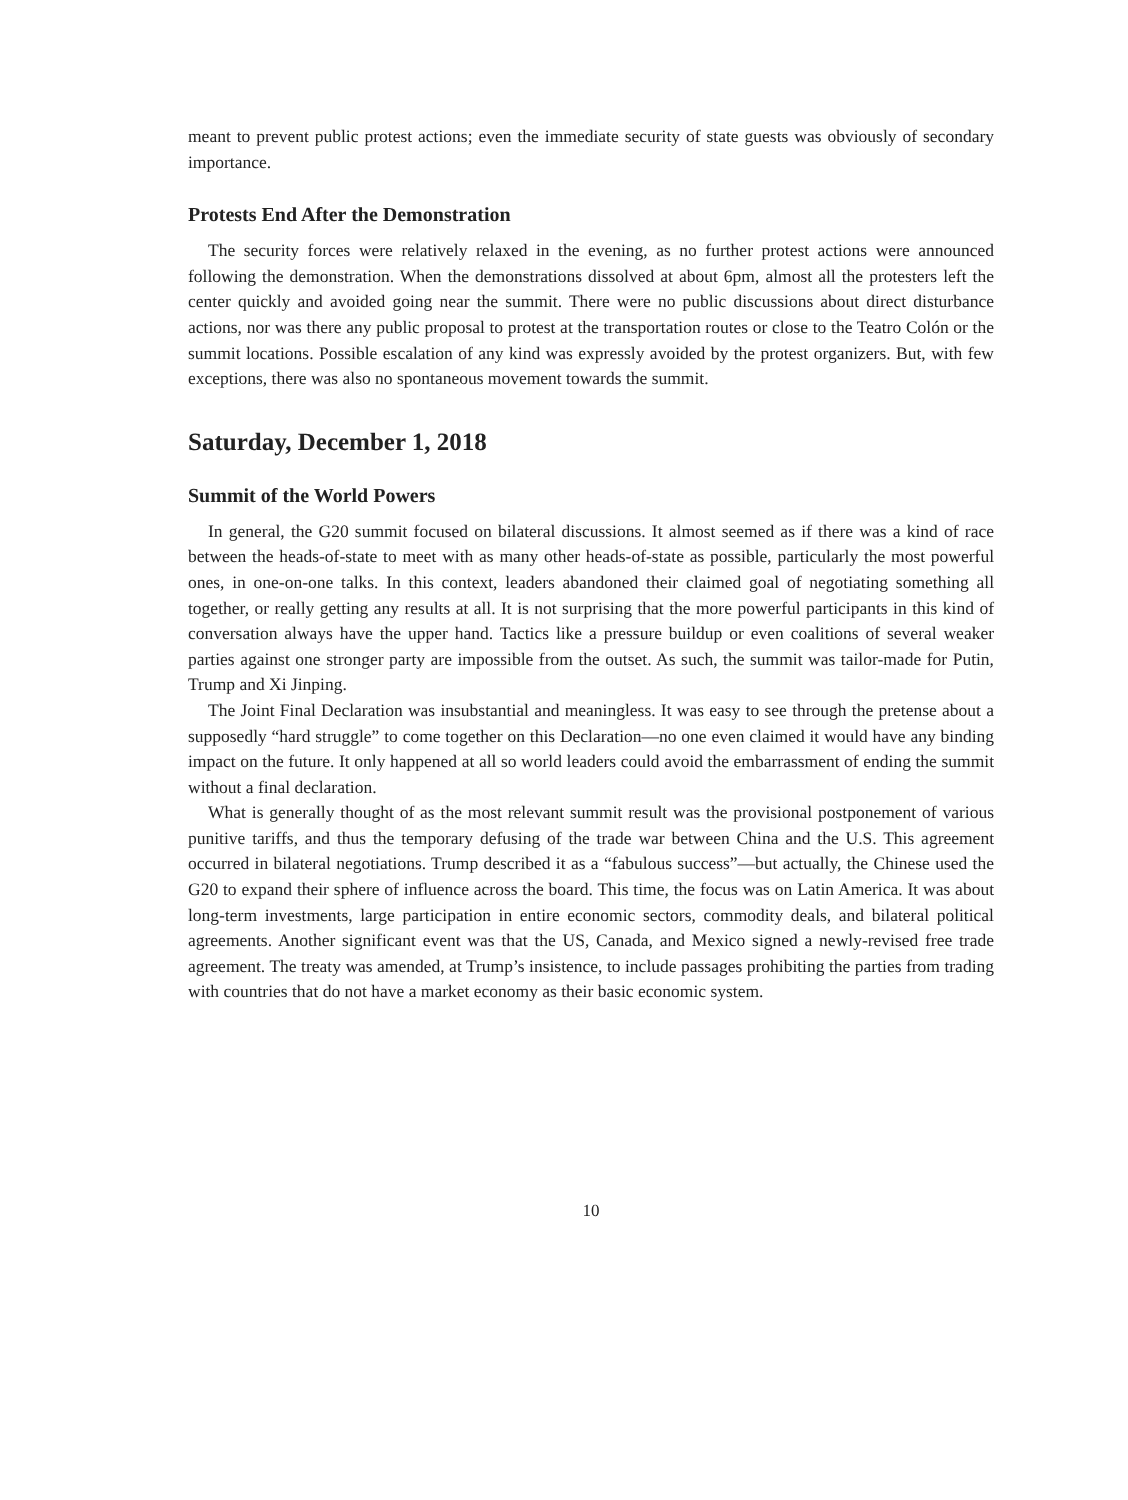meant to prevent public protest actions; even the immediate security of state guests was obviously of secondary importance.
Protests End After the Demonstration
The security forces were relatively relaxed in the evening, as no further protest actions were announced following the demonstration. When the demonstrations dissolved at about 6pm, almost all the protesters left the center quickly and avoided going near the summit. There were no public discussions about direct disturbance actions, nor was there any public proposal to protest at the transportation routes or close to the Teatro Colón or the summit locations. Possible escalation of any kind was expressly avoided by the protest organizers. But, with few exceptions, there was also no spontaneous movement towards the summit.
Saturday, December 1, 2018
Summit of the World Powers
In general, the G20 summit focused on bilateral discussions. It almost seemed as if there was a kind of race between the heads-of-state to meet with as many other heads-of-state as possible, particularly the most powerful ones, in one-on-one talks. In this context, leaders abandoned their claimed goal of negotiating something all together, or really getting any results at all. It is not surprising that the more powerful participants in this kind of conversation always have the upper hand. Tactics like a pressure buildup or even coalitions of several weaker parties against one stronger party are impossible from the outset. As such, the summit was tailor-made for Putin, Trump and Xi Jinping.
The Joint Final Declaration was insubstantial and meaningless. It was easy to see through the pretense about a supposedly “hard struggle” to come together on this Declaration—no one even claimed it would have any binding impact on the future. It only happened at all so world leaders could avoid the embarrassment of ending the summit without a final declaration.
What is generally thought of as the most relevant summit result was the provisional postponement of various punitive tariffs, and thus the temporary defusing of the trade war between China and the U.S. This agreement occurred in bilateral negotiations. Trump described it as a “fabulous success”—but actually, the Chinese used the G20 to expand their sphere of influence across the board. This time, the focus was on Latin America. It was about long-term investments, large participation in entire economic sectors, commodity deals, and bilateral political agreements. Another significant event was that the US, Canada, and Mexico signed a newly-revised free trade agreement. The treaty was amended, at Trump’s insistence, to include passages prohibiting the parties from trading with countries that do not have a market economy as their basic economic system.
10